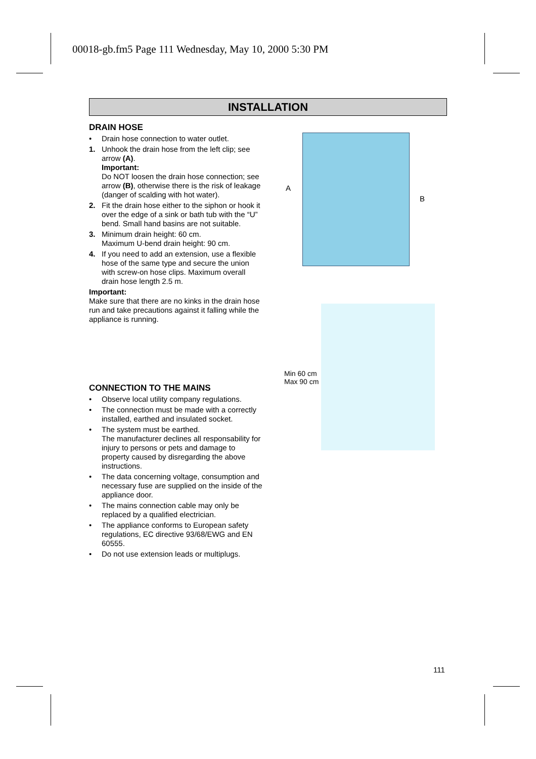00018-gb.fm5 Page 111 Wednesday, May 10, 2000 5:30 PM
INSTALLATION
DRAIN HOSE
• Drain hose connection to water outlet.
1. Unhook the drain hose from the left clip; see arrow (A).
Important:
Do NOT loosen the drain hose connection; see arrow (B), otherwise there is the risk of leakage (danger of scalding with hot water).
2. Fit the drain hose either to the siphon or hook it over the edge of a sink or bath tub with the “U” bend. Small hand basins are not suitable.
3. Minimum drain height: 60 cm.
Maximum U-bend drain height: 90 cm.
4. If you need to add an extension, use a flexible hose of the same type and secure the union with screw-on hose clips. Maximum overall drain hose length 2.5 m.
Important:
Make sure that there are no kinks in the drain hose run and take precautions against it falling while the appliance is running.
CONNECTION TO THE MAINS
• Observe local utility company regulations.
• The connection must be made with a correctly installed, earthed and insulated socket.
• The system must be earthed.
The manufacturer declines all responsability for injury to persons or pets and damage to property caused by disregarding the above instructions.
• The data concerning voltage, consumption and necessary fuse are supplied on the inside of the appliance door.
• The mains connection cable may only be replaced by a qualified electrician.
• The appliance conforms to European safety regulations, EC directive 93/68/EWG and EN 60555.
• Do not use extension leads or multiplugs.
A
B
Min 60 cm
Max 90 cm
111